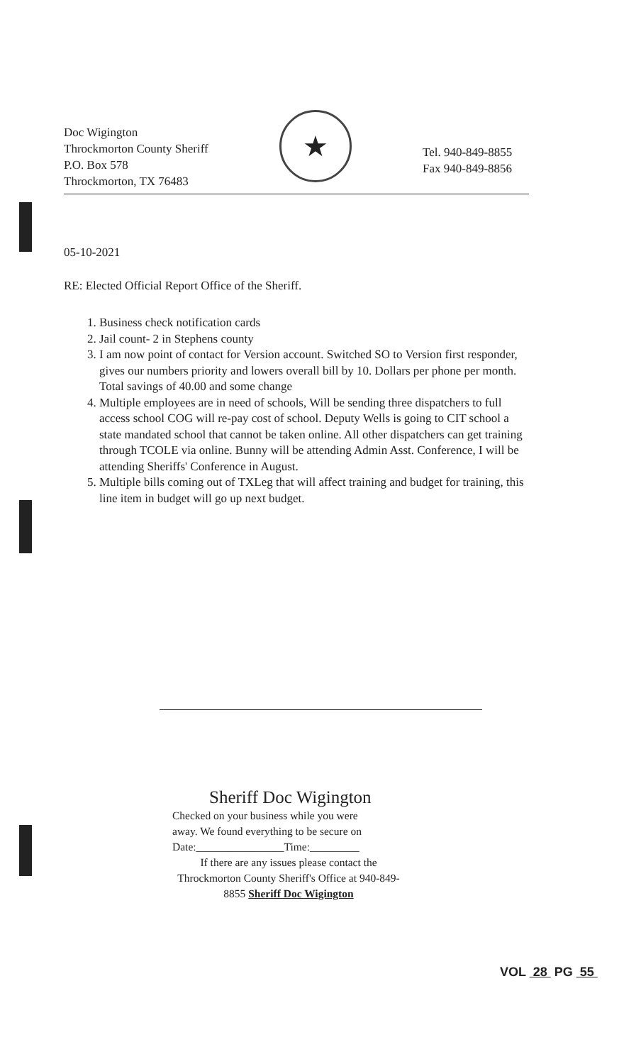Doc Wigington
Throckmorton County Sheriff
P.O. Box 578
Throckmorton, TX 76483
★
Tel. 940-849-8855
Fax 940-849-8856
05-10-2021
RE: Elected Official Report Office of the Sheriff.
1. Business check notification cards
2. Jail count- 2 in Stephens county
3. I am now point of contact for Version account. Switched SO to Version first responder, gives our numbers priority and lowers overall bill by 10. Dollars per phone per month. Total savings of 40.00 and some change
4. Multiple employees are in need of schools, Will be sending three dispatchers to full access school COG will re-pay cost of school. Deputy Wells is going to CIT school a state mandated school that cannot be taken online. All other dispatchers can get training through TCOLE via online. Bunny will be attending Admin Asst. Conference, I will be attending Sheriffs' Conference in August.
5. Multiple bills coming out of TXLeg that will affect training and budget for training, this line item in budget will go up next budget.
Sheriff Doc Wigington
Checked on your business while you were
away. We found everything to be secure on
Date:________________Time:_________
If there are any issues please contact the Throckmorton County Sheriff's Office at 940-849-8855 Sheriff Doc Wigington
VOL 28 PG 55